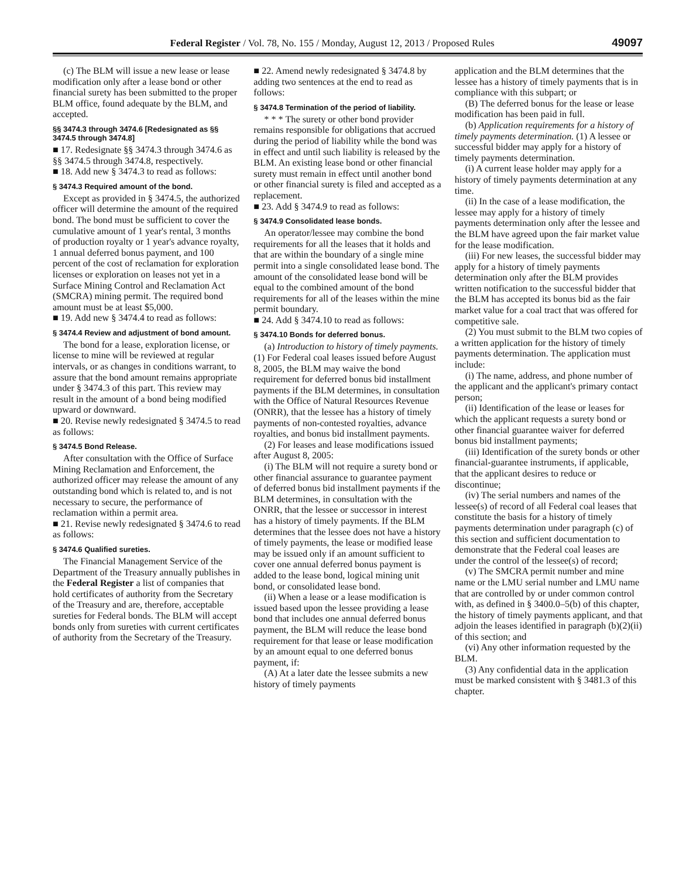Federal Register / Vol. 78, No. 155 / Monday, August 12, 2013 / Proposed Rules 49097
(c) The BLM will issue a new lease or lease modification only after a lease bond or other financial surety has been submitted to the proper BLM office, found adequate by the BLM, and accepted.
§§ 3474.3 through 3474.6 [Redesignated as §§ 3474.5 through 3474.8]
■ 17. Redesignate §§ 3474.3 through 3474.6 as §§ 3474.5 through 3474.8, respectively.
■ 18. Add new § 3474.3 to read as follows:
§ 3474.3 Required amount of the bond.
Except as provided in § 3474.5, the authorized officer will determine the amount of the required bond. The bond must be sufficient to cover the cumulative amount of 1 year's rental, 3 months of production royalty or 1 year's advance royalty, 1 annual deferred bonus payment, and 100 percent of the cost of reclamation for exploration licenses or exploration on leases not yet in a Surface Mining Control and Reclamation Act (SMCRA) mining permit. The required bond amount must be at least $5,000.
■ 19. Add new § 3474.4 to read as follows:
§ 3474.4 Review and adjustment of bond amount.
The bond for a lease, exploration license, or license to mine will be reviewed at regular intervals, or as changes in conditions warrant, to assure that the bond amount remains appropriate under § 3474.3 of this part. This review may result in the amount of a bond being modified upward or downward.
■ 20. Revise newly redesignated § 3474.5 to read as follows:
§ 3474.5 Bond Release.
After consultation with the Office of Surface Mining Reclamation and Enforcement, the authorized officer may release the amount of any outstanding bond which is related to, and is not necessary to secure, the performance of reclamation within a permit area.
■ 21. Revise newly redesignated § 3474.6 to read as follows:
§ 3474.6 Qualified sureties.
The Financial Management Service of the Department of the Treasury annually publishes in the Federal Register a list of companies that hold certificates of authority from the Secretary of the Treasury and are, therefore, acceptable sureties for Federal bonds. The BLM will accept bonds only from sureties with current certificates of authority from the Secretary of the Treasury.
■ 22. Amend newly redesignated § 3474.8 by adding two sentences at the end to read as follows:
§ 3474.8 Termination of the period of liability.
* * * The surety or other bond provider remains responsible for obligations that accrued during the period of liability while the bond was in effect and until such liability is released by the BLM. An existing lease bond or other financial surety must remain in effect until another bond or other financial surety is filed and accepted as a replacement.
■ 23. Add § 3474.9 to read as follows:
§ 3474.9 Consolidated lease bonds.
An operator/lessee may combine the bond requirements for all the leases that it holds and that are within the boundary of a single mine permit into a single consolidated lease bond. The amount of the consolidated lease bond will be equal to the combined amount of the bond requirements for all of the leases within the mine permit boundary.
■ 24. Add § 3474.10 to read as follows:
§ 3474.10 Bonds for deferred bonus.
(a) Introduction to history of timely payments. (1) For Federal coal leases issued before August 8, 2005, the BLM may waive the bond requirement for deferred bonus bid installment payments if the BLM determines, in consultation with the Office of Natural Resources Revenue (ONRR), that the lessee has a history of timely payments of non-contested royalties, advance royalties, and bonus bid installment payments.
(2) For leases and lease modifications issued after August 8, 2005:
(i) The BLM will not require a surety bond or other financial assurance to guarantee payment of deferred bonus bid installment payments if the BLM determines, in consultation with the ONRR, that the lessee or successor in interest has a history of timely payments. If the BLM determines that the lessee does not have a history of timely payments, the lease or modified lease may be issued only if an amount sufficient to cover one annual deferred bonus payment is added to the lease bond, logical mining unit bond, or consolidated lease bond.
(ii) When a lease or a lease modification is issued based upon the lessee providing a lease bond that includes one annual deferred bonus payment, the BLM will reduce the lease bond requirement for that lease or lease modification by an amount equal to one deferred bonus payment, if:
(A) At a later date the lessee submits a new history of timely payments
application and the BLM determines that the lessee has a history of timely payments that is in compliance with this subpart; or
(B) The deferred bonus for the lease or lease modification has been paid in full.
(b) Application requirements for a history of timely payments determination. (1) A lessee or successful bidder may apply for a history of timely payments determination.
(i) A current lease holder may apply for a history of timely payments determination at any time.
(ii) In the case of a lease modification, the lessee may apply for a history of timely payments determination only after the lessee and the BLM have agreed upon the fair market value for the lease modification.
(iii) For new leases, the successful bidder may apply for a history of timely payments determination only after the BLM provides written notification to the successful bidder that the BLM has accepted its bonus bid as the fair market value for a coal tract that was offered for competitive sale.
(2) You must submit to the BLM two copies of a written application for the history of timely payments determination. The application must include:
(i) The name, address, and phone number of the applicant and the applicant's primary contact person;
(ii) Identification of the lease or leases for which the applicant requests a surety bond or other financial guarantee waiver for deferred bonus bid installment payments;
(iii) Identification of the surety bonds or other financial-guarantee instruments, if applicable, that the applicant desires to reduce or discontinue;
(iv) The serial numbers and names of the lessee(s) of record of all Federal coal leases that constitute the basis for a history of timely payments determination under paragraph (c) of this section and sufficient documentation to demonstrate that the Federal coal leases are under the control of the lessee(s) of record;
(v) The SMCRA permit number and mine name or the LMU serial number and LMU name that are controlled by or under common control with, as defined in § 3400.0–5(b) of this chapter, the history of timely payments applicant, and that adjoin the leases identified in paragraph (b)(2)(ii) of this section; and
(vi) Any other information requested by the BLM.
(3) Any confidential data in the application must be marked consistent with § 3481.3 of this chapter.